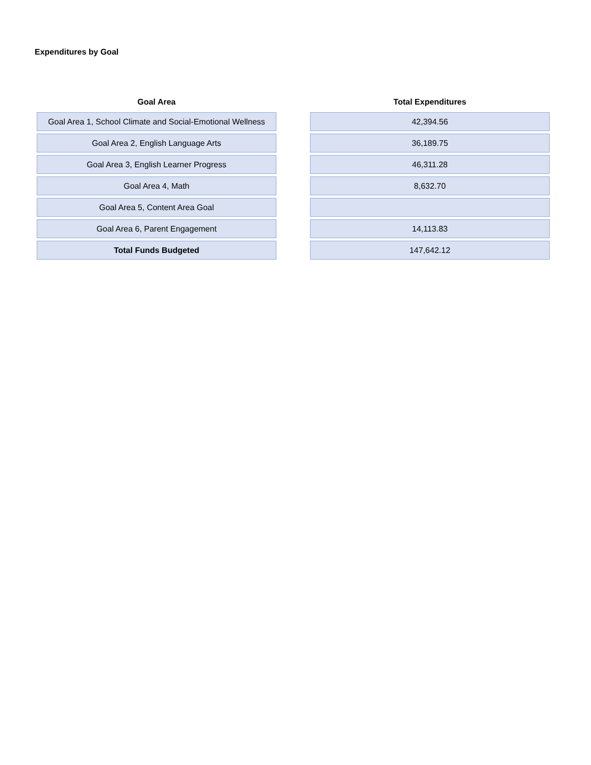Expenditures by Goal
| Goal Area | | Total Expenditures |
| --- | --- | --- |
| Goal Area 1, School Climate and Social-Emotional Wellness | | 42,394.56 |
| Goal Area 2, English Language Arts | | 36,189.75 |
| Goal Area 3, English Learner Progress | | 46,311.28 |
| Goal Area 4, Math | | 8,632.70 |
| Goal Area 5, Content Area Goal | | |
| Goal Area 6, Parent Engagement | | 14,113.83 |
| Total Funds Budgeted | | 147,642.12 |